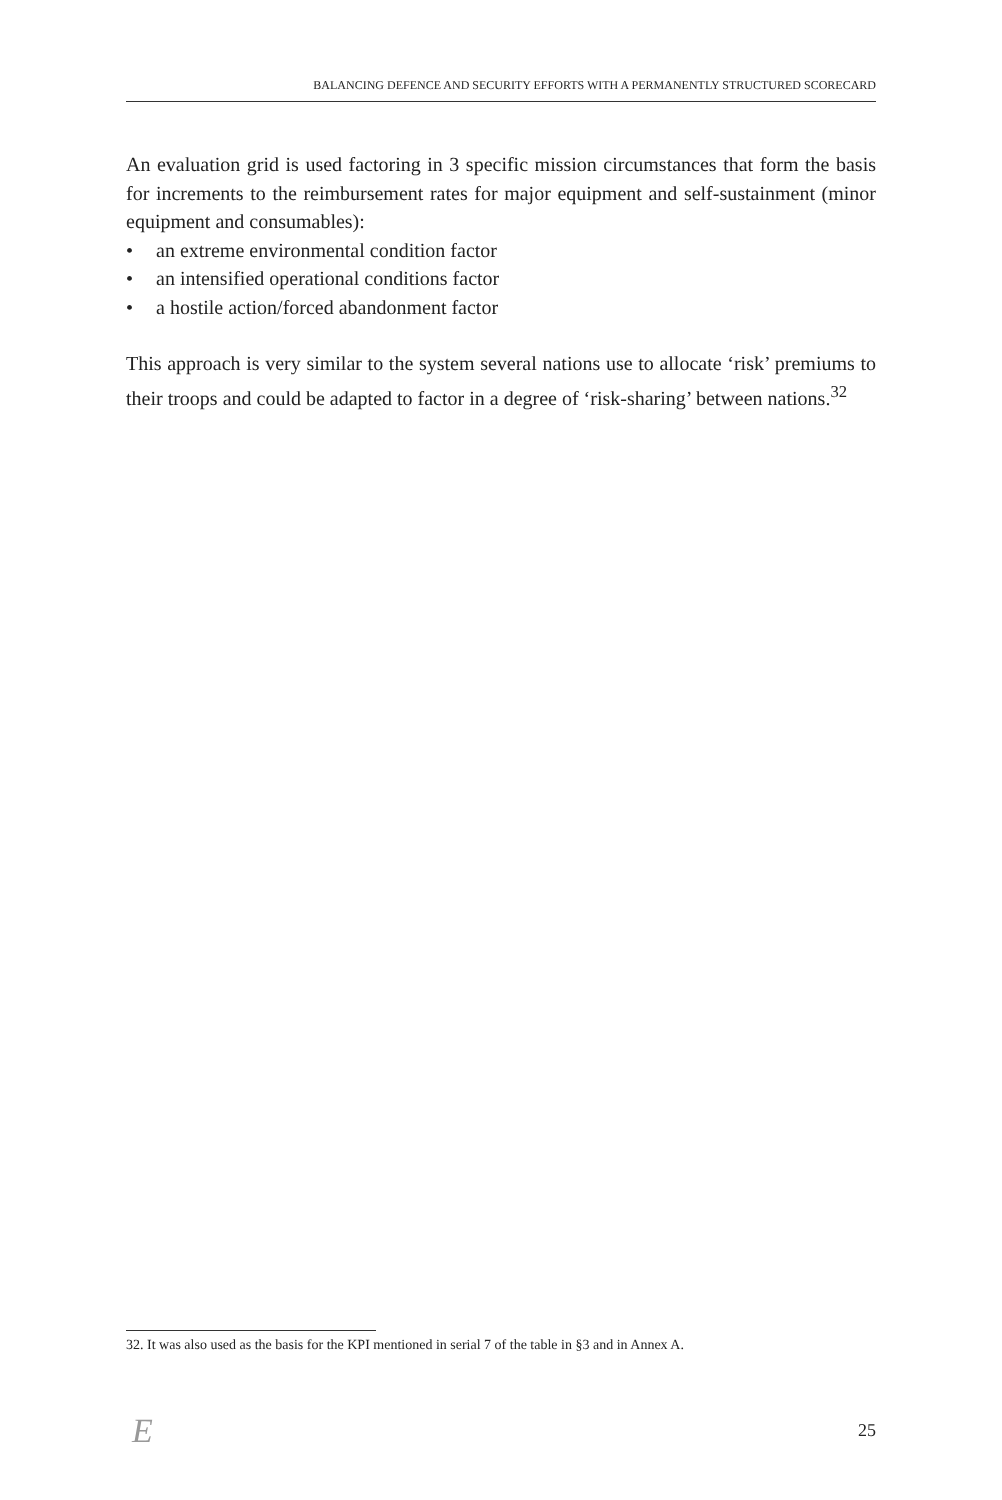BALANCING DEFENCE AND SECURITY EFFORTS WITH A PERMANENTLY STRUCTURED SCORECARD
An evaluation grid is used factoring in 3 specific mission circumstances that form the basis for increments to the reimbursement rates for major equipment and self-sustainment (minor equipment and consumables):
• an extreme environmental condition factor
• an intensified operational conditions factor
• a hostile action/forced abandonment factor
This approach is very similar to the system several nations use to allocate ‘risk’ premiums to their troops and could be adapted to factor in a degree of ‘risk-sharing’ between nations.<sup>32</sup>
32. It was also used as the basis for the KPI mentioned in serial 7 of the table in §3 and in Annex A.
E 25